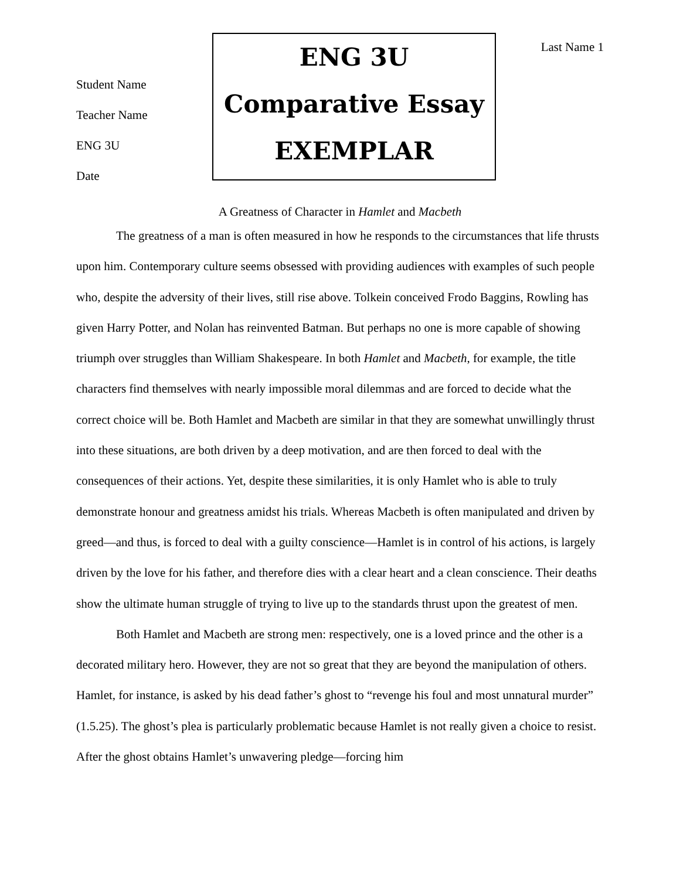Student Name
Teacher Name
ENG 3U
Date
ENG 3U
Comparative Essay
EXEMPLAR
Last Name 1
A Greatness of Character in Hamlet and Macbeth
The greatness of a man is often measured in how he responds to the circumstances that life thrusts upon him. Contemporary culture seems obsessed with providing audiences with examples of such people who, despite the adversity of their lives, still rise above. Tolkein conceived Frodo Baggins, Rowling has given Harry Potter, and Nolan has reinvented Batman. But perhaps no one is more capable of showing triumph over struggles than William Shakespeare. In both Hamlet and Macbeth, for example, the title characters find themselves with nearly impossible moral dilemmas and are forced to decide what the correct choice will be. Both Hamlet and Macbeth are similar in that they are somewhat unwillingly thrust into these situations, are both driven by a deep motivation, and are then forced to deal with the consequences of their actions. Yet, despite these similarities, it is only Hamlet who is able to truly demonstrate honour and greatness amidst his trials. Whereas Macbeth is often manipulated and driven by greed—and thus, is forced to deal with a guilty conscience—Hamlet is in control of his actions, is largely driven by the love for his father, and therefore dies with a clear heart and a clean conscience. Their deaths show the ultimate human struggle of trying to live up to the standards thrust upon the greatest of men.
Both Hamlet and Macbeth are strong men: respectively, one is a loved prince and the other is a decorated military hero. However, they are not so great that they are beyond the manipulation of others. Hamlet, for instance, is asked by his dead father’s ghost to “revenge his foul and most unnatural murder” (1.5.25). The ghost’s plea is particularly problematic because Hamlet is not really given a choice to resist. After the ghost obtains Hamlet’s unwavering pledge—forcing him